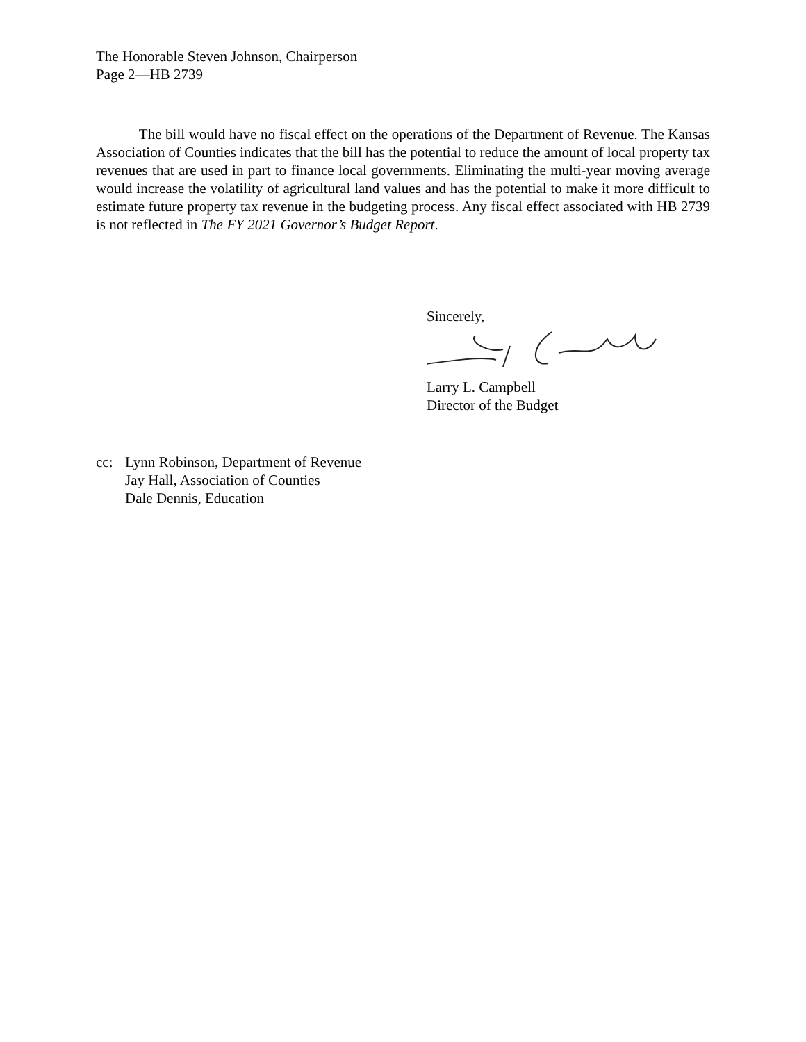The Honorable Steven Johnson, Chairperson
Page 2—HB 2739
The bill would have no fiscal effect on the operations of the Department of Revenue. The Kansas Association of Counties indicates that the bill has the potential to reduce the amount of local property tax revenues that are used in part to finance local governments. Eliminating the multi-year moving average would increase the volatility of agricultural land values and has the potential to make it more difficult to estimate future property tax revenue in the budgeting process. Any fiscal effect associated with HB 2739 is not reflected in The FY 2021 Governor’s Budget Report.
Sincerely,
Larry L. Campbell
Director of the Budget
cc: Lynn Robinson, Department of Revenue
Jay Hall, Association of Counties
Dale Dennis, Education